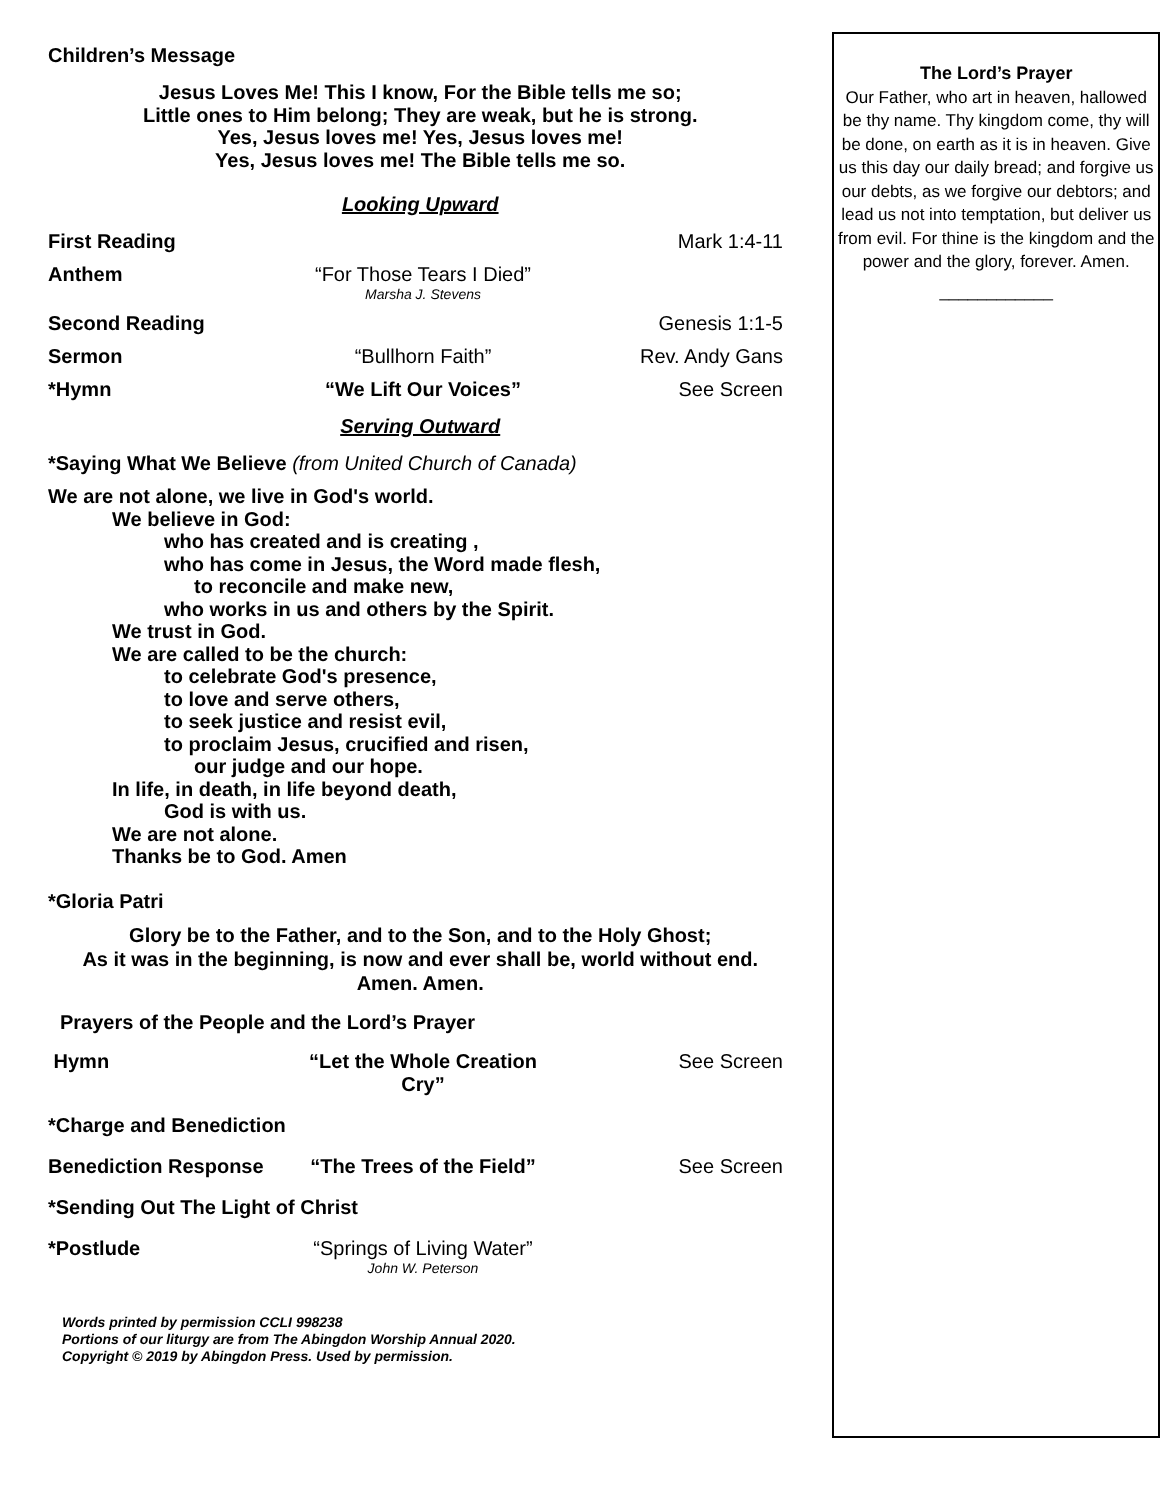Children’s Message
Jesus Loves Me! This I know, For the Bible tells me so;
Little ones to Him belong; They are weak, but he is strong.
Yes, Jesus loves me! Yes, Jesus loves me!
Yes, Jesus loves me! The Bible tells me so.
Looking Upward
First Reading Mark 1:4-11
Anthem “For Those Tears I Died”
Marsha J. Stevens
Second Reading Genesis 1:1-5
Sermon “Bullhorn Faith” Rev. Andy Gans
*Hymn “We Lift Our Voices” See Screen
Serving Outward
*Saying What We Believe (from United Church of Canada)
We are not alone, we live in God's world.
We believe in God:
who has created and is creating ,
who has come in Jesus, the Word made flesh,
to reconcile and make new,
who works in us and others by the Spirit.
We trust in God.
We are called to be the church:
to celebrate God's presence,
to love and serve others,
to seek justice and resist evil,
to proclaim Jesus, crucified and risen,
our judge and our hope.
In life, in death, in life beyond death,
God is with us.
We are not alone.
Thanks be to God. Amen
*Gloria Patri
Glory be to the Father, and to the Son, and to the Holy Ghost;
As it was in the beginning, is now and ever shall be, world without end.
Amen. Amen.
Prayers of the People and the Lord’s Prayer
Hymn “Let the Whole Creation Cry”
See Screen
*Charge and Benediction
Benediction Response “The Trees of the Field”
See Screen
*Sending Out The Light of Christ
*Postlude “Springs of Living Water”
John W. Peterson
Words printed by permission CCLI 998238
Portions of our liturgy are from The Abingdon Worship Annual 2020.
Copyright © 2019 by Abingdon Press. Used by permission.
The Lord’s Prayer
Our Father, who art in heaven, hallowed be thy name. Thy kingdom come, thy will be done, on earth as it is in heaven. Give us this day our daily bread; and forgive us our debts, as we forgive our debtors; and lead us not into temptation, but deliver us from evil. For thine is the kingdom and the power and the glory, forever. Amen.
____________